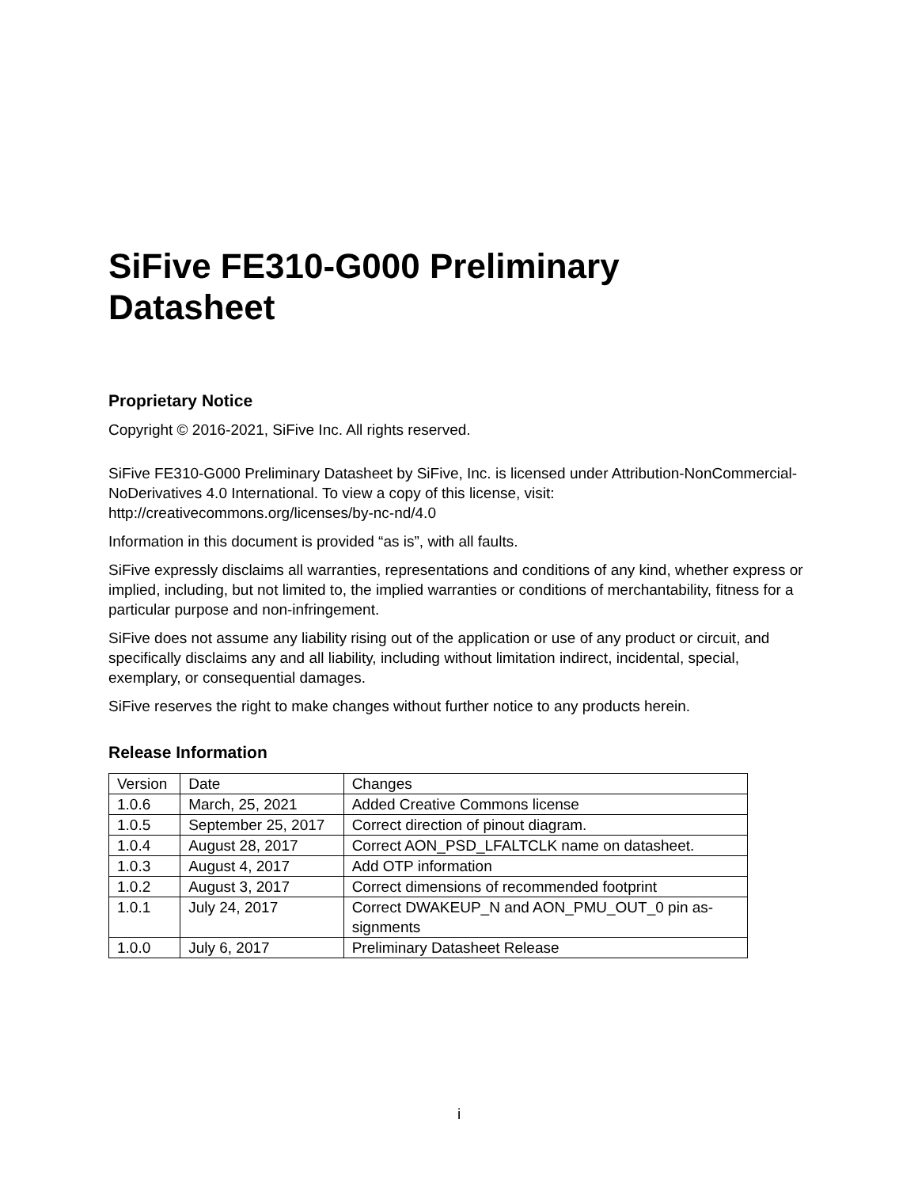SiFive FE310-G000 Preliminary
Datasheet
Proprietary Notice
Copyright © 2016-2021, SiFive Inc. All rights reserved.
SiFive FE310-G000 Preliminary Datasheet by SiFive, Inc. is licensed under Attribution-NonCommercial- NoDerivatives 4.0 International. To view a copy of this license, visit: http://creativecommons.org/licenses/by-nc-nd/4.0
Information in this document is provided “as is”, with all faults.
SiFive expressly disclaims all warranties, representations and conditions of any kind, whether express or implied, including, but not limited to, the implied warranties or conditions of merchantability, fitness for a particular purpose and non-infringement.
SiFive does not assume any liability rising out of the application or use of any product or circuit, and specifically disclaims any and all liability, including without limitation indirect, incidental, special, exemplary, or consequential damages.
SiFive reserves the right to make changes without further notice to any products herein.
Release Information
| Version | Date | Changes |
| 1.0.6 | March, 25, 2021 | Added Creative Commons license |
| 1.0.5 | September 25, 2017 | Correct direction of pinout diagram. |
| 1.0.4 | August 28, 2017 | Correct AON_PSD_LFALTCLK name on datasheet. |
| 1.0.3 | August 4, 2017 | Add OTP information |
| 1.0.2 | August 3, 2017 | Correct dimensions of recommended footprint |
| 1.0.1 | July 24, 2017 | Correct DWAKEUP_N and AON_PMU_OUT_0 pin as- signments |
| 1.0.0 | July 6, 2017 | Preliminary Datasheet Release |
i